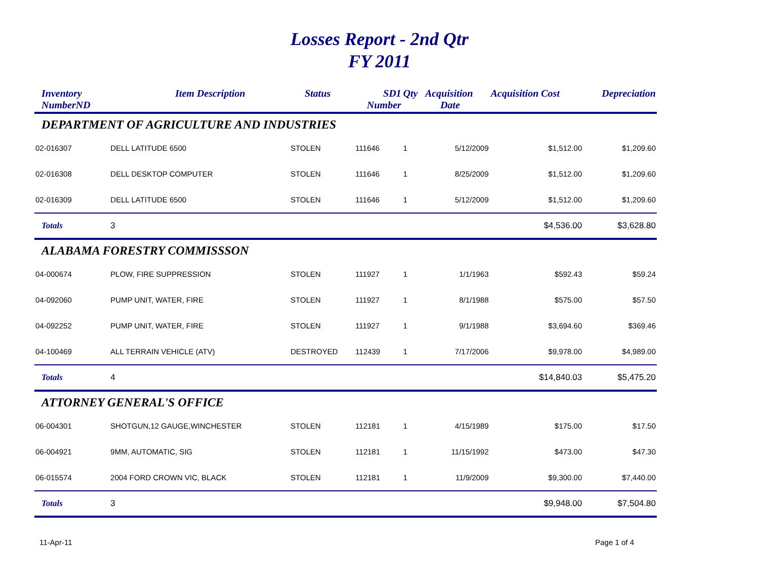Losses Report - 2nd Qtr
FY 2011
| Inventory NumberND | Item Description | Status | SD1 Number | Qty | Acquisition Date | Acquisition Cost | Depreciation |
| --- | --- | --- | --- | --- | --- | --- | --- |
| DEPARTMENT OF AGRICULTURE AND INDUSTRIES | | | | | | | |
| 02-016307 | DELL LATITUDE 6500 | STOLEN | 111646 | 1 | 5/12/2009 | $1,512.00 | $1,209.60 |
| 02-016308 | DELL DESKTOP COMPUTER | STOLEN | 111646 | 1 | 8/25/2009 | $1,512.00 | $1,209.60 |
| 02-016309 | DELL LATITUDE 6500 | STOLEN | 111646 | 1 | 5/12/2009 | $1,512.00 | $1,209.60 |
| Totals | 3 | | | | | $4,536.00 | $3,628.80 |
| ALABAMA FORESTRY COMMISSSON | | | | | | | |
| 04-000674 | PLOW, FIRE SUPPRESSION | STOLEN | 111927 | 1 | 1/1/1963 | $592.43 | $59.24 |
| 04-092060 | PUMP UNIT, WATER, FIRE | STOLEN | 111927 | 1 | 8/1/1988 | $575.00 | $57.50 |
| 04-092252 | PUMP UNIT, WATER, FIRE | STOLEN | 111927 | 1 | 9/1/1988 | $3,694.60 | $369.46 |
| 04-100469 | ALL TERRAIN VEHICLE (ATV) | DESTROYED | 112439 | 1 | 7/17/2006 | $9,978.00 | $4,989.00 |
| Totals | 4 | | | | | $14,840.03 | $5,475.20 |
| ATTORNEY GENERAL'S OFFICE | | | | | | | |
| 06-004301 | SHOTGUN,12 GAUGE,WINCHESTER | STOLEN | 112181 | 1 | 4/15/1989 | $175.00 | $17.50 |
| 06-004921 | 9MM, AUTOMATIC, SIG | STOLEN | 112181 | 1 | 11/15/1992 | $473.00 | $47.30 |
| 06-015574 | 2004 FORD CROWN VIC, BLACK | STOLEN | 112181 | 1 | 11/9/2009 | $9,300.00 | $7,440.00 |
| Totals | 3 | | | | | $9,948.00 | $7,504.80 |
11-Apr-11 Page 1 of 4